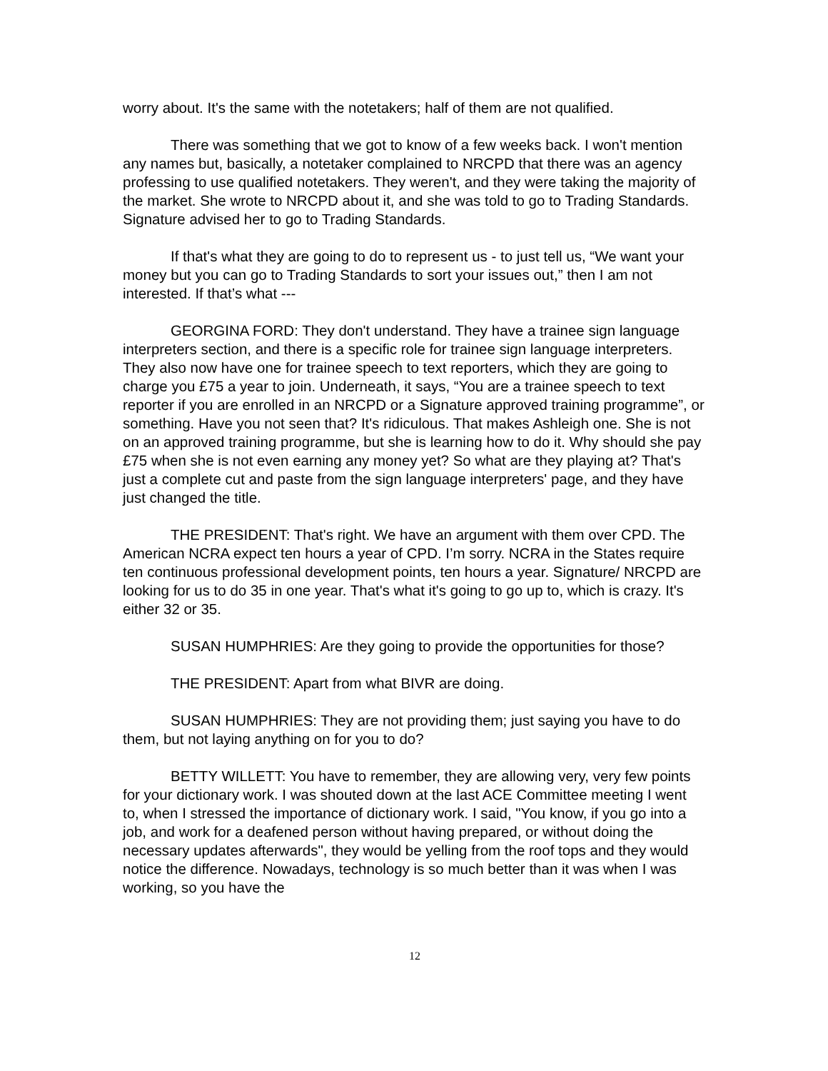worry about. It's the same with the notetakers; half of them are not qualified.
There was something that we got to know of a few weeks back. I won't mention any names but, basically, a notetaker complained to NRCPD that there was an agency professing to use qualified notetakers. They weren't, and they were taking the majority of the market. She wrote to NRCPD about it, and she was told to go to Trading Standards. Signature advised her to go to Trading Standards.
If that's what they are going to do to represent us - to just tell us, “We want your money but you can go to Trading Standards to sort your issues out,” then I am not interested. If that’s what ---
GEORGINA FORD: They don't understand. They have a trainee sign language interpreters section, and there is a specific role for trainee sign language interpreters. They also now have one for trainee speech to text reporters, which they are going to charge you £75 a year to join. Underneath, it says, “You are a trainee speech to text reporter if you are enrolled in an NRCPD or a Signature approved training programme”, or something. Have you not seen that? It's ridiculous. That makes Ashleigh one. She is not on an approved training programme, but she is learning how to do it. Why should she pay £75 when she is not even earning any money yet? So what are they playing at? That's just a complete cut and paste from the sign language interpreters' page, and they have just changed the title.
THE PRESIDENT: That's right. We have an argument with them over CPD. The American NCRA expect ten hours a year of CPD. I’m sorry. NCRA in the States require ten continuous professional development points, ten hours a year. Signature/ NRCPD are looking for us to do 35 in one year. That's what it's going to go up to, which is crazy. It's either 32 or 35.
SUSAN HUMPHRIES: Are they going to provide the opportunities for those?
THE PRESIDENT: Apart from what BIVR are doing.
SUSAN HUMPHRIES: They are not providing them; just saying you have to do them, but not laying anything on for you to do?
BETTY WILLETT: You have to remember, they are allowing very, very few points for your dictionary work. I was shouted down at the last ACE Committee meeting I went to, when I stressed the importance of dictionary work. I said, "You know, if you go into a job, and work for a deafened person without having prepared, or without doing the necessary updates afterwards", they would be yelling from the roof tops and they would notice the difference. Nowadays, technology is so much better than it was when I was working, so you have the
12